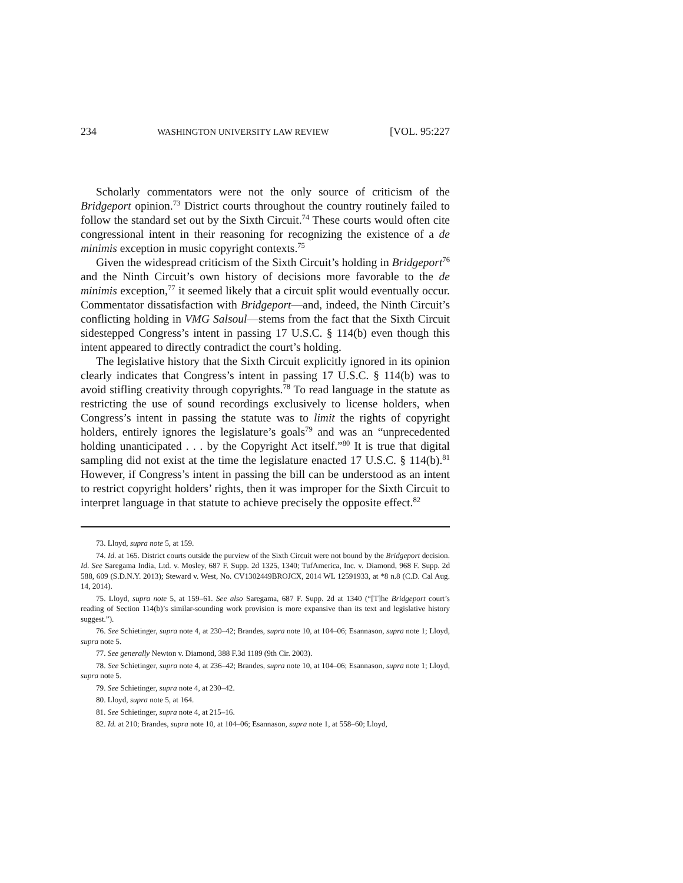234 WASHINGTON UNIVERSITY LAW REVIEW [VOL. 95:227
Scholarly commentators were not the only source of criticism of the Bridgeport opinion.<sup>73</sup> District courts throughout the country routinely failed to follow the standard set out by the Sixth Circuit.<sup>74</sup> These courts would often cite congressional intent in their reasoning for recognizing the existence of a de minimis exception in music copyright contexts.<sup>75</sup>
Given the widespread criticism of the Sixth Circuit’s holding in Bridgeport<sup>76</sup> and the Ninth Circuit’s own history of decisions more favorable to the de minimis exception,<sup>77</sup> it seemed likely that a circuit split would eventually occur. Commentator dissatisfaction with Bridgeport—and, indeed, the Ninth Circuit’s conflicting holding in VMG Salsoul—stems from the fact that the Sixth Circuit sidestepped Congress’s intent in passing 17 U.S.C. § 114(b) even though this intent appeared to directly contradict the court’s holding.
The legislative history that the Sixth Circuit explicitly ignored in its opinion clearly indicates that Congress’s intent in passing 17 U.S.C. § 114(b) was to avoid stifling creativity through copyrights.<sup>78</sup> To read language in the statute as restricting the use of sound recordings exclusively to license holders, when Congress’s intent in passing the statute was to limit the rights of copyright holders, entirely ignores the legislature’s goals<sup>79</sup> and was an “unprecedented holding unanticipated . . . by the Copyright Act itself.”<sup>80</sup> It is true that digital sampling did not exist at the time the legislature enacted 17 U.S.C. § 114(b).<sup>81</sup> However, if Congress’s intent in passing the bill can be understood as an intent to restrict copyright holders’ rights, then it was improper for the Sixth Circuit to interpret language in that statute to achieve precisely the opposite effect.<sup>82</sup>
73. Lloyd, supra note 5, at 159.
74. Id. at 165. District courts outside the purview of the Sixth Circuit were not bound by the Bridgeport decision. Id. See Saregama India, Ltd. v. Mosley, 687 F. Supp. 2d 1325, 1340; TufAmerica, Inc. v. Diamond, 968 F. Supp. 2d 588, 609 (S.D.N.Y. 2013); Steward v. West, No. CV1302449BROJCX, 2014 WL 12591933, at *8 n.8 (C.D. Cal Aug. 14, 2014).
75. Lloyd, supra note 5, at 159–61. See also Saregama, 687 F. Supp. 2d at 1340 (“[T]he Bridgeport court’s reading of Section 114(b)’s similar-sounding work provision is more expansive than its text and legislative history suggest.”).
76. See Schietinger, supra note 4, at 230–42; Brandes, supra note 10, at 104–06; Esannason, supra note 1; Lloyd, supra note 5.
77. See generally Newton v. Diamond, 388 F.3d 1189 (9th Cir. 2003).
78. See Schietinger, supra note 4, at 236–42; Brandes, supra note 10, at 104–06; Esannason, supra note 1; Lloyd, supra note 5.
79. See Schietinger, supra note 4, at 230–42.
80. Lloyd, supra note 5, at 164.
81. See Schietinger, supra note 4, at 215–16.
82. Id. at 210; Brandes, supra note 10, at 104–06; Esannason, supra note 1, at 558–60; Lloyd,